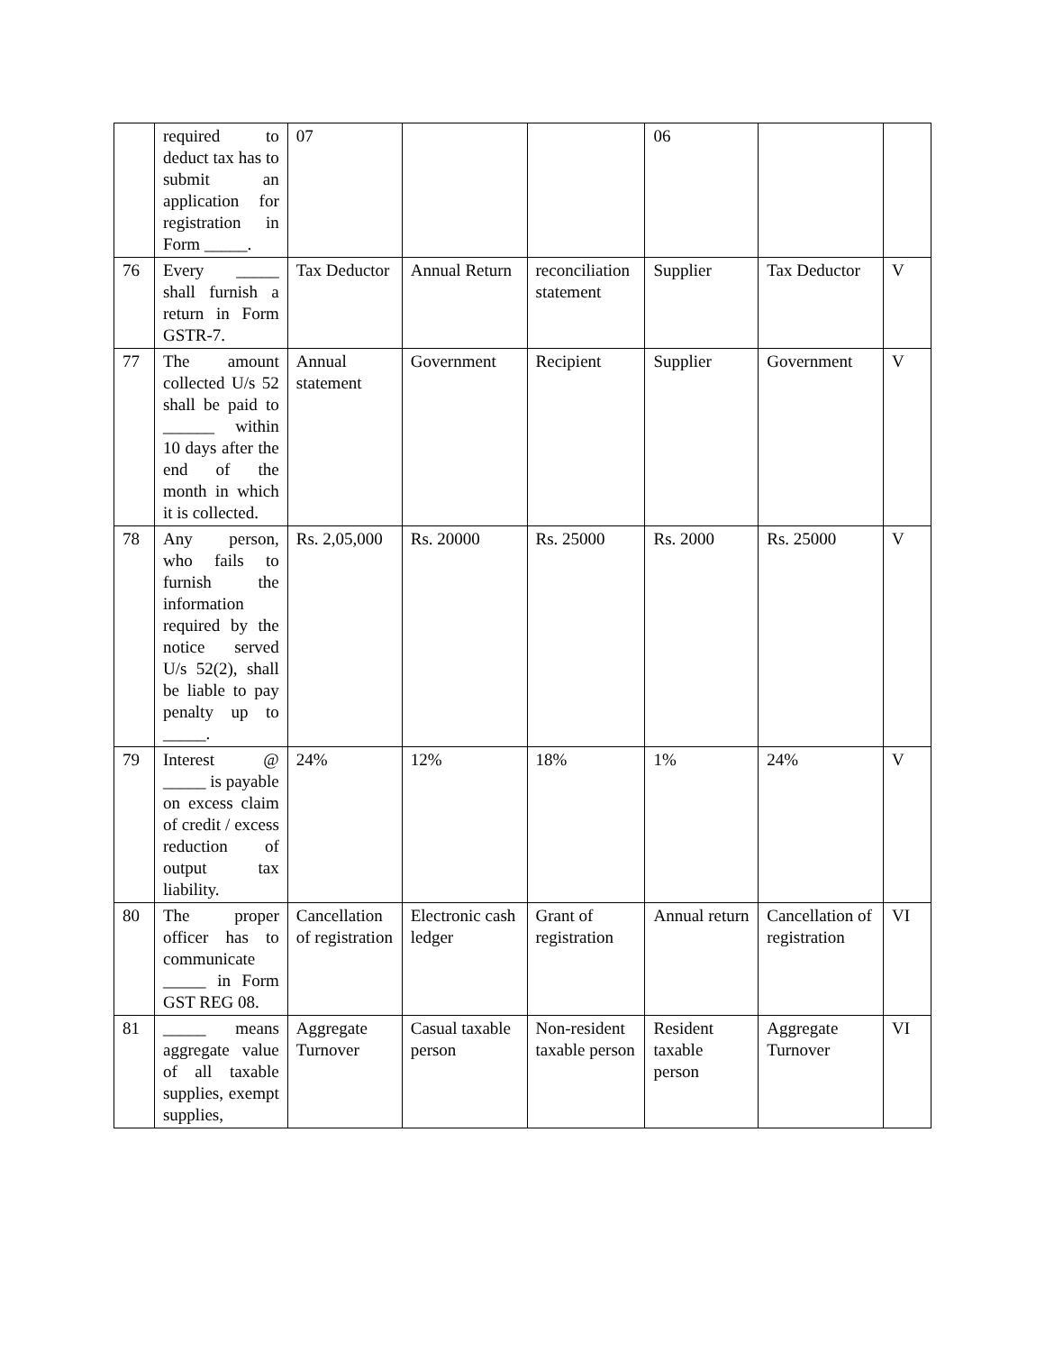| | required to deduct tax has to submit an application for registration in Form _____. | 07 | | | 06 | | |
| 76 | Every _____ shall furnish a return in Form GSTR-7. | Tax Deductor | Annual Return | reconciliation statement | Supplier | Tax Deductor | V |
| 77 | The amount collected U/s 52 shall be paid to ______ within 10 days after the end of the month in which it is collected. | Annual statement | Government | Recipient | Supplier | Government | V |
| 78 | Any person, who fails to furnish the information required by the notice served U/s 52(2), shall be liable to pay penalty up to _____. | Rs. 2,05,000 | Rs. 20000 | Rs. 25000 | Rs. 2000 | Rs. 25000 | V |
| 79 | Interest @ _____ is payable on excess claim of credit / excess reduction of output tax liability. | 24% | 12% | 18% | 1% | 24% | V |
| 80 | The proper officer has to communicate _____ in Form GST REG 08. | Cancellation of registration | Electronic cash ledger | Grant of registration | Annual return | Cancellation of registration | VI |
| 81 | _____ means aggregate value of all taxable supplies, exempt supplies, | Aggregate Turnover | Casual taxable person | Non-resident taxable person | Resident taxable person | Aggregate Turnover | VI |